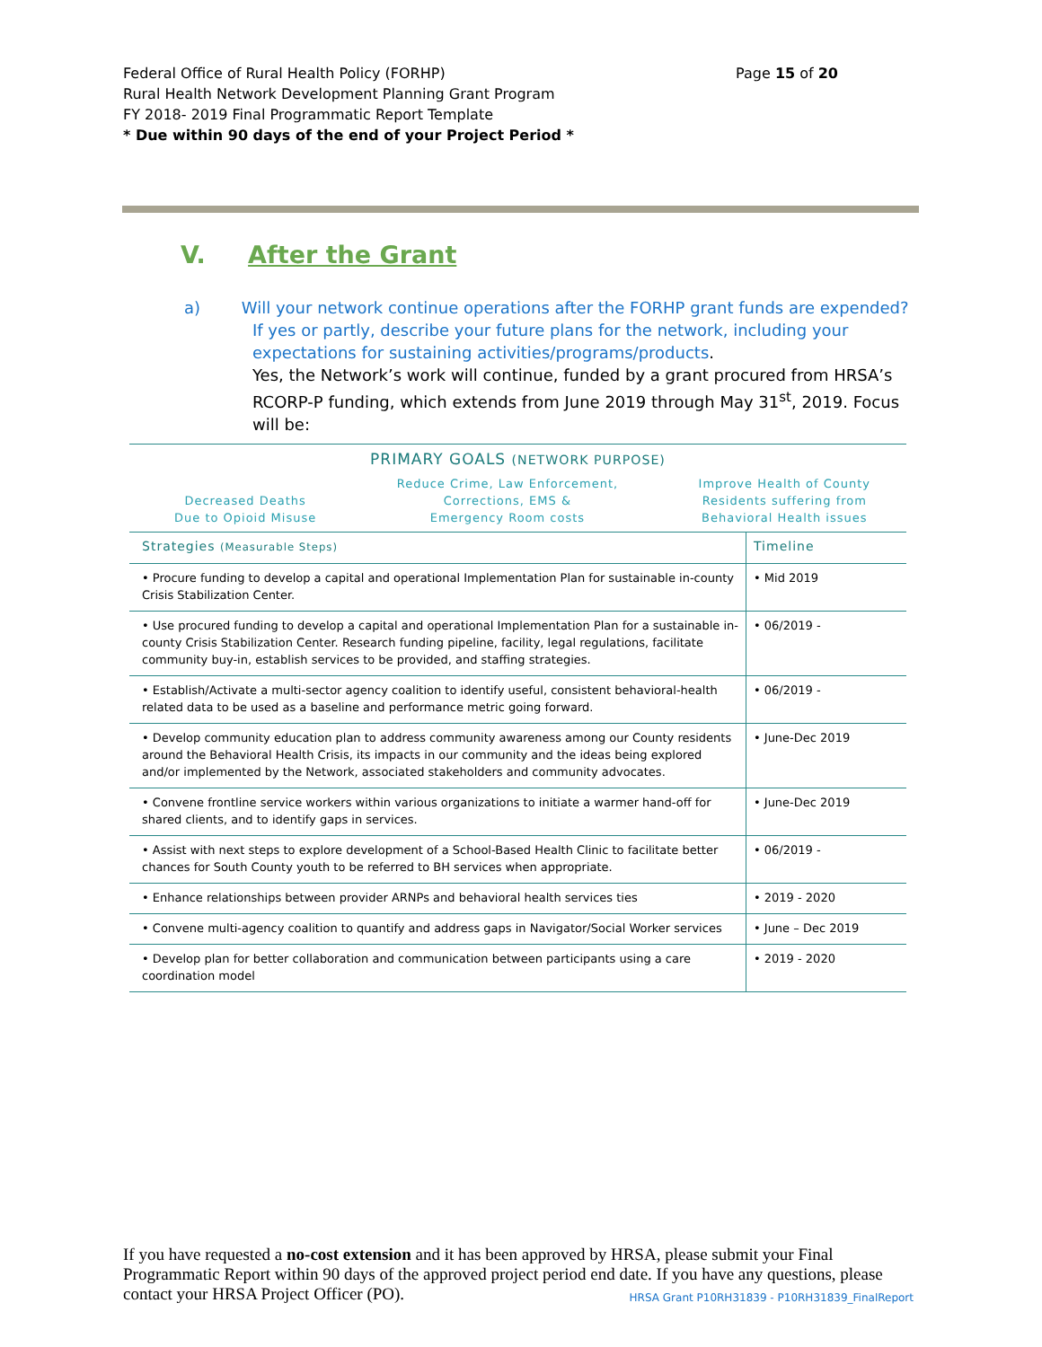Page 15 of 20 Federal Office of Rural Health Policy (FORHP)
Rural Health Network Development Planning Grant Program
FY 2018- 2019 Final Programmatic Report Template
* Due within 90 days of the end of your Project Period *
V. After the Grant
a) Will your network continue operations after the FORHP grant funds are expended?
If yes or partly, describe your future plans for the network, including your expectations for sustaining activities/programs/products.
Yes, the Network’s work will continue, funded by a grant procured from HRSA’s RCORP-P funding, which extends from June 2019 through May 31<sup>st</sup>, 2019. Focus will be:
PRIMARY GOALS (NETWORK PURPOSE)
Decreased Deaths
Due to Opioid Misuse
Reduce Crime, Law Enforcement,
Corrections, EMS &
Emergency Room costs
Improve Health of County
Residents suffering from
Behavioral Health issues
| Strategies (Measurable Steps) | Timeline |
| --- | --- |
| • Procure funding to develop a capital and operational Implementation Plan for sustainable in-county Crisis Stabilization Center. | • Mid 2019 |
| • Use procured funding to develop a capital and operational Implementation Plan for a sustainable in-county Crisis Stabilization Center. Research funding pipeline, facility, legal regulations, facilitate community buy-in, establish services to be provided, and staffing strategies. | • 06/2019 - |
| • Establish/Activate a multi-sector agency coalition to identify useful, consistent behavioral-health related data to be used as a baseline and performance metric going forward. | • 06/2019 - |
| • Develop community education plan to address community awareness among our County residents around the Behavioral Health Crisis, its impacts in our community and the ideas being explored and/or implemented by the Network, associated stakeholders and community advocates. | • June-Dec 2019 |
| • Convene frontline service workers within various organizations to initiate a warmer hand-off for shared clients, and to identify gaps in services. | • June-Dec 2019 |
| • Assist with next steps to explore development of a School-Based Health Clinic to facilitate better chances for South County youth to be referred to BH services when appropriate. | • 06/2019 - |
| • Enhance relationships between provider ARNPs and behavioral health services ties | • 2019 - 2020 |
| • Convene multi-agency coalition to quantify and address gaps in Navigator/Social Worker services | • June – Dec 2019 |
| • Develop plan for better collaboration and communication between participants using a care coordination model | • 2019 - 2020 |
If you have requested a no-cost extension and it has been approved by HRSA, please submit your Final Programmatic Report within 90 days of the approved project period end date. If you have any questions, please contact your HRSA Project Officer (PO). HRSA Grant P10RH31839 - P10RH31839_FinalReport